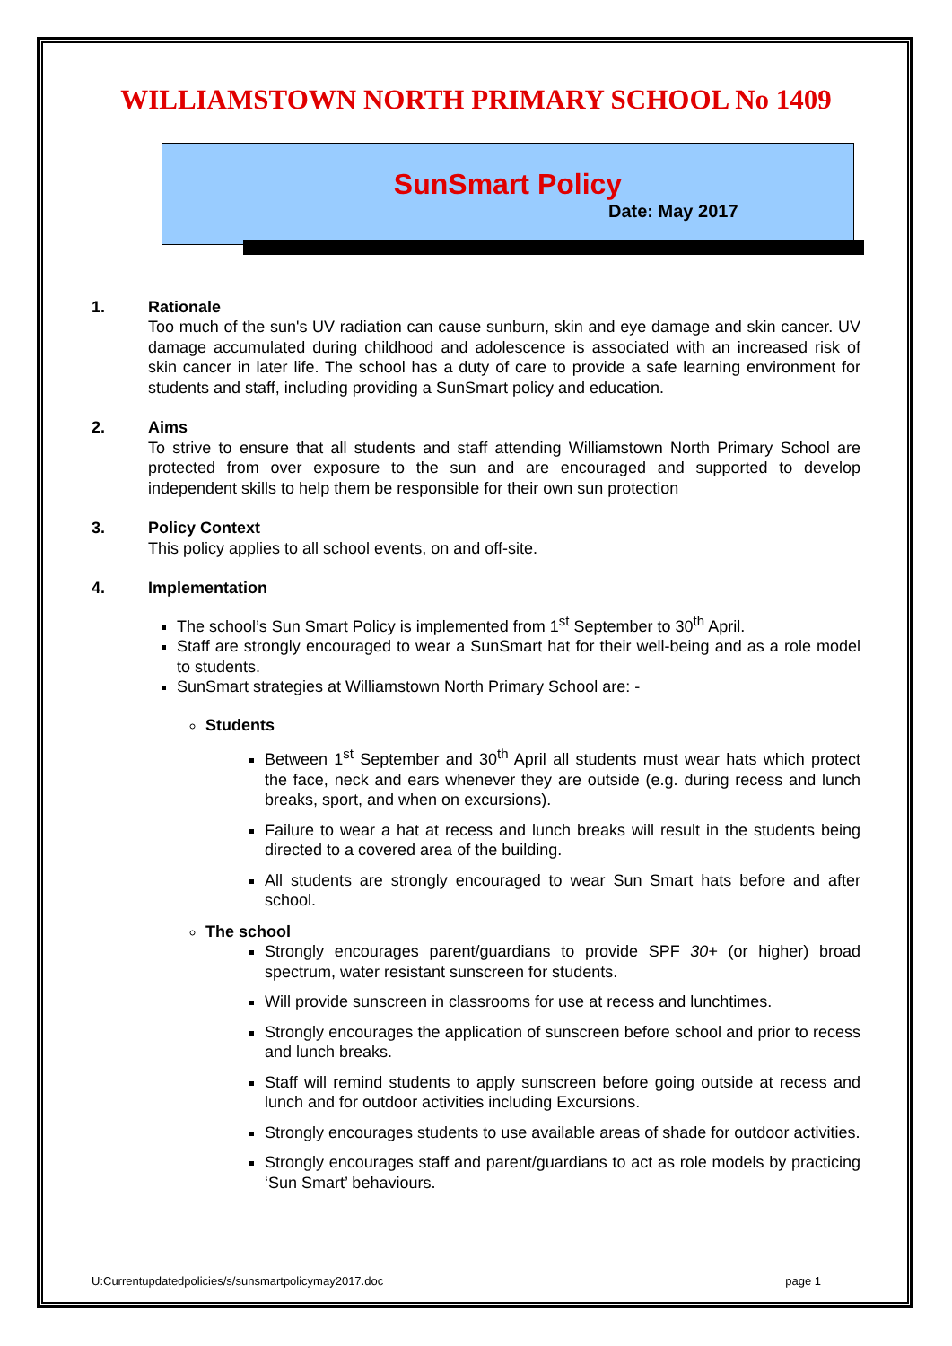WILLIAMSTOWN NORTH PRIMARY SCHOOL No 1409
SunSmart Policy
Date: May 2017
1. Rationale
Too much of the sun's UV radiation can cause sunburn, skin and eye damage and skin cancer. UV damage accumulated during childhood and adolescence is associated with an increased risk of skin cancer in later life. The school has a duty of care to provide a safe learning environment for students and staff, including providing a SunSmart policy and education.
2. Aims
To strive to ensure that all students and staff attending Williamstown North Primary School are protected from over exposure to the sun and are encouraged and supported to develop independent skills to help them be responsible for their own sun protection
3. Policy Context
This policy applies to all school events, on and off-site.
4. Implementation
The school’s Sun Smart Policy is implemented from 1<sup>st</sup> September to 30<sup>th</sup> April.
Staff are strongly encouraged to wear a SunSmart hat for their well-being and as a role model to students.
SunSmart strategies at Williamstown North Primary School are: -
Students
Between 1<sup>st</sup> September and 30<sup>th</sup> April all students must wear hats which protect the face, neck and ears whenever they are outside (e.g. during recess and lunch breaks, sport, and when on excursions).
Failure to wear a hat at recess and lunch breaks will result in the students being directed to a covered area of the building.
All students are strongly encouraged to wear Sun Smart hats before and after school.
The school
Strongly encourages parent/guardians to provide SPF 30+ (or higher) broad spectrum, water resistant sunscreen for students.
Will provide sunscreen in classrooms for use at recess and lunchtimes.
Strongly encourages the application of sunscreen before school and prior to recess and lunch breaks.
Staff will remind students to apply sunscreen before going outside at recess and lunch and for outdoor activities including Excursions.
Strongly encourages students to use available areas of shade for outdoor activities.
Strongly encourages staff and parent/guardians to act as role models by practicing ‘Sun Smart’ behaviours.
U:Currentupdatedpolicies/s/sunsmartpolicymay2017.doc page 1